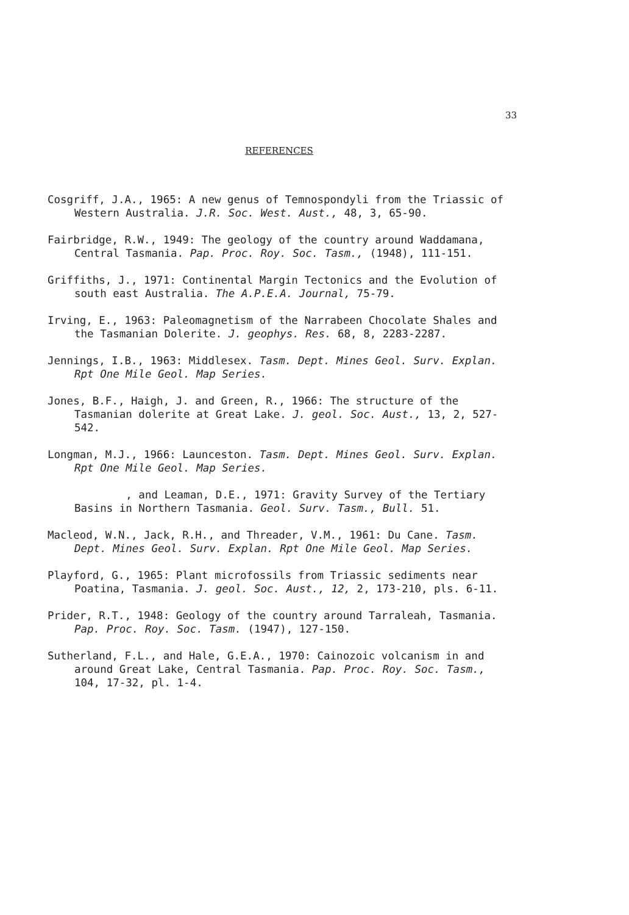33
REFERENCES
Cosgriff, J.A., 1965: A new genus of Temnospondyli from the Triassic of Western Australia. J.R. Soc. West. Aust., 48, 3, 65-90.
Fairbridge, R.W., 1949: The geology of the country around Waddamana, Central Tasmania. Pap. Proc. Roy. Soc. Tasm., (1948), 111-151.
Griffiths, J., 1971: Continental Margin Tectonics and the Evolution of south east Australia. The A.P.E.A. Journal, 75-79.
Irving, E., 1963: Paleomagnetism of the Narrabeen Chocolate Shales and the Tasmanian Dolerite. J. geophys. Res. 68, 8, 2283-2287.
Jennings, I.B., 1963: Middlesex. Tasm. Dept. Mines Geol. Surv. Explan. Rpt One Mile Geol. Map Series.
Jones, B.F., Haigh, J. and Green, R., 1966: The structure of the Tasmanian dolerite at Great Lake. J. geol. Soc. Aust., 13, 2, 527-542.
Longman, M.J., 1966: Launceston. Tasm. Dept. Mines Geol. Surv. Explan. Rpt One Mile Geol. Map Series.
, and Leaman, D.E., 1971: Gravity Survey of the Tertiary Basins in Northern Tasmania. Geol. Surv. Tasm., Bull. 51.
Macleod, W.N., Jack, R.H., and Threader, V.M., 1961: Du Cane. Tasm. Dept. Mines Geol. Surv. Explan. Rpt One Mile Geol. Map Series.
Playford, G., 1965: Plant microfossils from Triassic sediments near Poatina, Tasmania. J. geol. Soc. Aust., 12, 2, 173-210, pls. 6-11.
Prider, R.T., 1948: Geology of the country around Tarraleah, Tasmania. Pap. Proc. Roy. Soc. Tasm. (1947), 127-150.
Sutherland, F.L., and Hale, G.E.A., 1970: Cainozoic volcanism in and around Great Lake, Central Tasmania. Pap. Proc. Roy. Soc. Tasm., 104, 17-32, pl. 1-4.